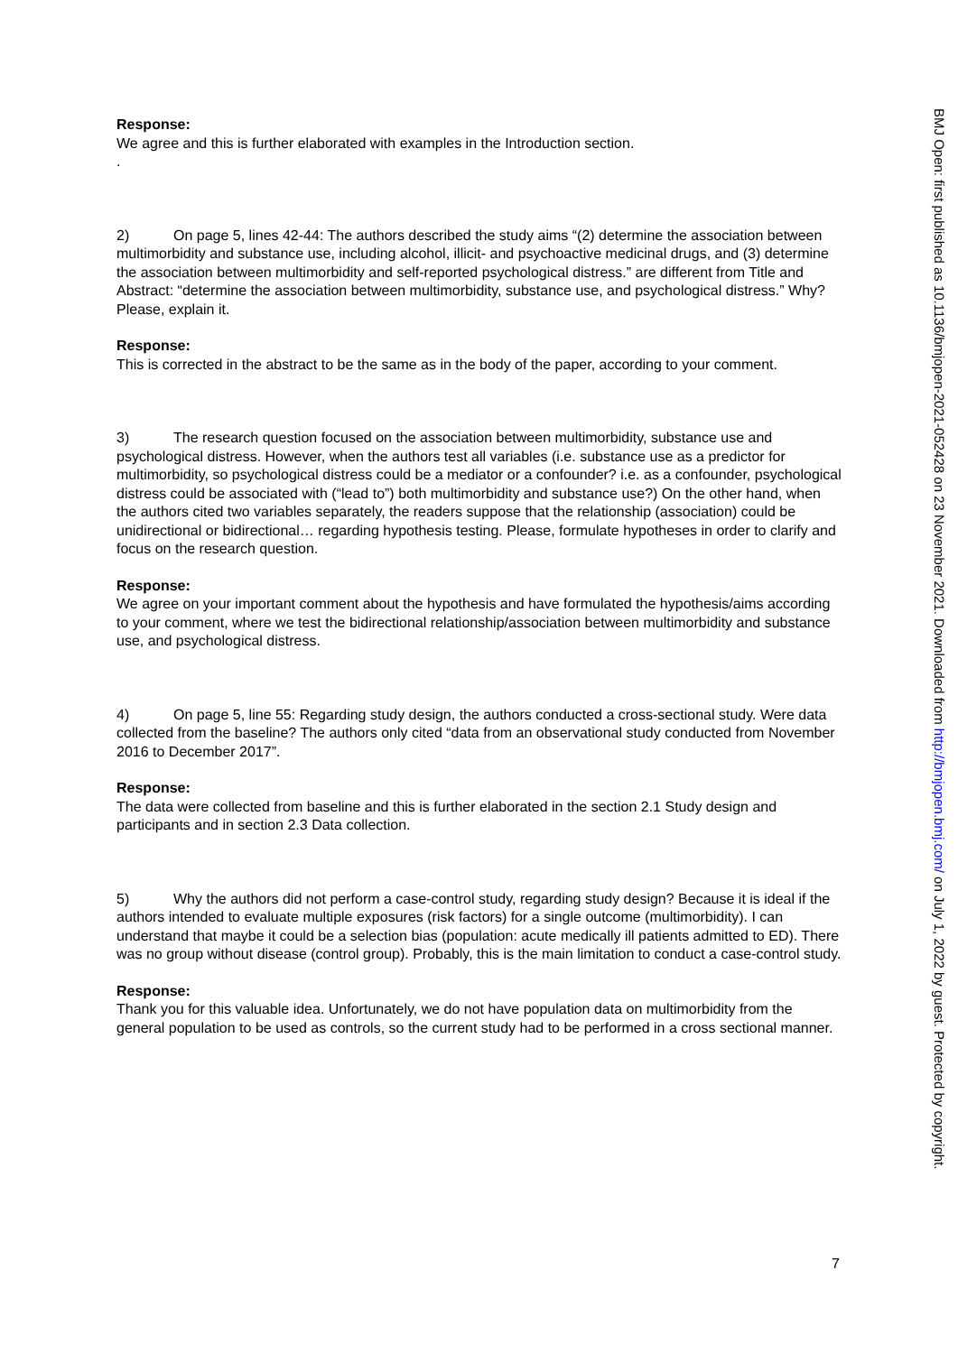Response:
We agree and this is further elaborated with examples in the Introduction section.
.
2) On page 5, lines 42-44: The authors described the study aims “(2) determine the association between multimorbidity and substance use, including alcohol, illicit- and psychoactive medicinal drugs, and (3) determine the association between multimorbidity and self-reported psychological distress.” are different from Title and Abstract: “determine the association between multimorbidity, substance use, and psychological distress.” Why? Please, explain it.
Response:
This is corrected in the abstract to be the same as in the body of the paper, according to your comment.
3) The research question focused on the association between multimorbidity, substance use and psychological distress. However, when the authors test all variables (i.e. substance use as a predictor for multimorbidity, so psychological distress could be a mediator or a confounder? i.e. as a confounder, psychological distress could be associated with (“lead to”) both multimorbidity and substance use?) On the other hand, when the authors cited two variables separately, the readers suppose that the relationship (association) could be unidirectional or bidirectional… regarding hypothesis testing. Please, formulate hypotheses in order to clarify and focus on the research question.
Response:
We agree on your important comment about the hypothesis and have formulated the hypothesis/aims according to your comment, where we test the bidirectional relationship/association between multimorbidity and substance use, and psychological distress.
4) On page 5, line 55: Regarding study design, the authors conducted a cross-sectional study. Were data collected from the baseline? The authors only cited “data from an observational study conducted from November 2016 to December 2017”.
Response:
The data were collected from baseline and this is further elaborated in the section 2.1 Study design and participants and in section 2.3 Data collection.
5) Why the authors did not perform a case-control study, regarding study design? Because it is ideal if the authors intended to evaluate multiple exposures (risk factors) for a single outcome (multimorbidity). I can understand that maybe it could be a selection bias (population: acute medically ill patients admitted to ED). There was no group without disease (control group). Probably, this is the main limitation to conduct a case-control study.
Response:
Thank you for this valuable idea. Unfortunately, we do not have population data on multimorbidity from the general population to be used as controls, so the current study had to be performed in a cross sectional manner.
BMJ Open: first published as 10.1136/bmjopen-2021-052428 on 23 November 2021. Downloaded from http://bmjopen.bmj.com/ on July 1, 2022 by guest. Protected by copyright.
7